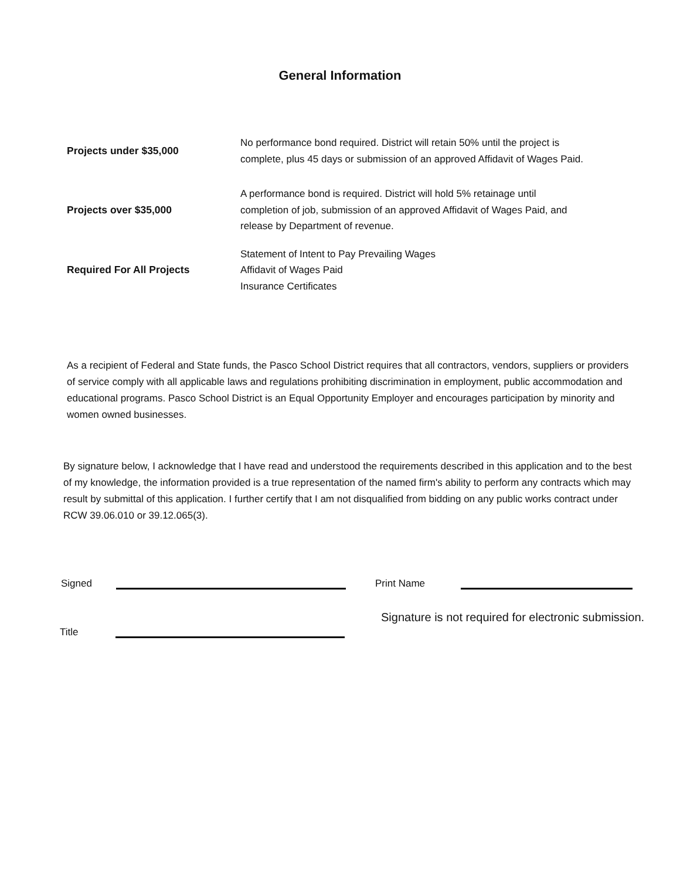General Information
Projects under $35,000
No performance bond required. District will retain 50% until the project is
complete, plus 45 days or submission of an approved Affidavit of Wages Paid.
Projects over $35,000
A performance bond is required. District will hold 5% retainage until
completion of job, submission of an approved Affidavit of Wages Paid, and
release by Department of revenue.
Required For All Projects
Statement of Intent to Pay Prevailing Wages
Affidavit of Wages Paid
Insurance Certificates
As a recipient of Federal and State funds, the Pasco School District requires that all contractors, vendors, suppliers or providers of service comply with all applicable laws and regulations prohibiting discrimination in employment, public accommodation and educational programs. Pasco School District is an Equal Opportunity Employer and encourages participation by minority and women owned businesses.
By signature below, I acknowledge that I have read and understood the requirements described in this application and to the best of my knowledge, the information provided is a true representation of the named firm's ability to perform any contracts which may result by submittal of this application. I further certify that I am not disqualified from bidding on any public works contract under RCW 39.06.010 or 39.12.065(3).
Signed Print Name
Signature is not required for electronic submission.
Title